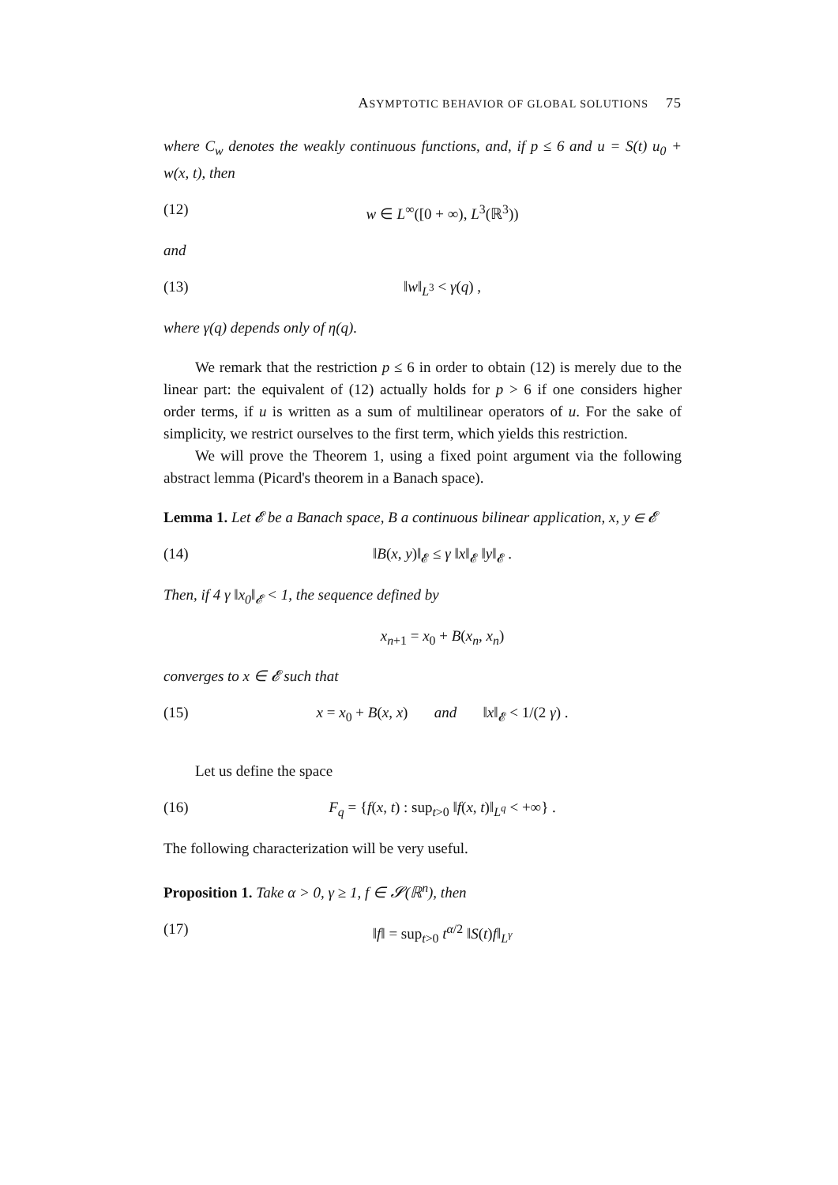ASYMPTOTIC BEHAVIOR OF GLOBAL SOLUTIONS 75
where C<sub>w</sub> denotes the weakly continuous functions, and, if p ≤ 6 and u = S(t) u<sub>0</sub> + w(x, t), then
(12) w ∈ L<sup>∞</sup>([0 + ∞), L<sup>3</sup>(ℝ<sup>3</sup>))
and
(13) ‖w‖<sub>L<sup>3</sup></sub> < γ(q) ,
where γ(q) depends only of η(q).
We remark that the restriction p ≤ 6 in order to obtain (12) is merely due to the linear part: the equivalent of (12) actually holds for p > 6 if one considers higher order terms, if u is written as a sum of multilinear operators of u. For the sake of simplicity, we restrict ourselves to the first term, which yields this restriction.
We will prove the Theorem 1, using a fixed point argument via the following abstract lemma (Picard's theorem in a Banach space).
Lemma 1. Let 𝓔 be a Banach space, B a continuous bilinear application, x, y ∈ 𝓔
(14) ‖B(x, y)‖<sub>𝓔</sub> ≤ γ ‖x‖<sub>𝓔</sub> ‖y‖<sub>𝓔</sub> .
Then, if 4 γ ‖x<sub>0</sub>‖<sub>𝓔</sub> < 1, the sequence defined by
x<sub>n+1</sub> = x<sub>0</sub> + B(x<sub>n</sub>, x<sub>n</sub>)
converges to x ∈ 𝓔 such that
(15) x = x<sub>0</sub> + B(x, x) and ‖x‖<sub>𝓔</sub> < 1/(2 γ) .
Let us define the space
(16) F<sub>q</sub> = {f(x, t) : sup<sub>t>0</sub> ‖f(x, t)‖<sub>L<sup>q</sup></sub> < +∞} .
The following characterization will be very useful.
Proposition 1. Take α > 0, γ ≥ 1, f ∈ 𝓢(ℝ<sup>n</sup>), then
(17) ‖f‖ = sup<sub>t>0</sub> t<sup>α/2</sup> ‖S(t)f‖<sub>L<sup>γ</sup></sub>